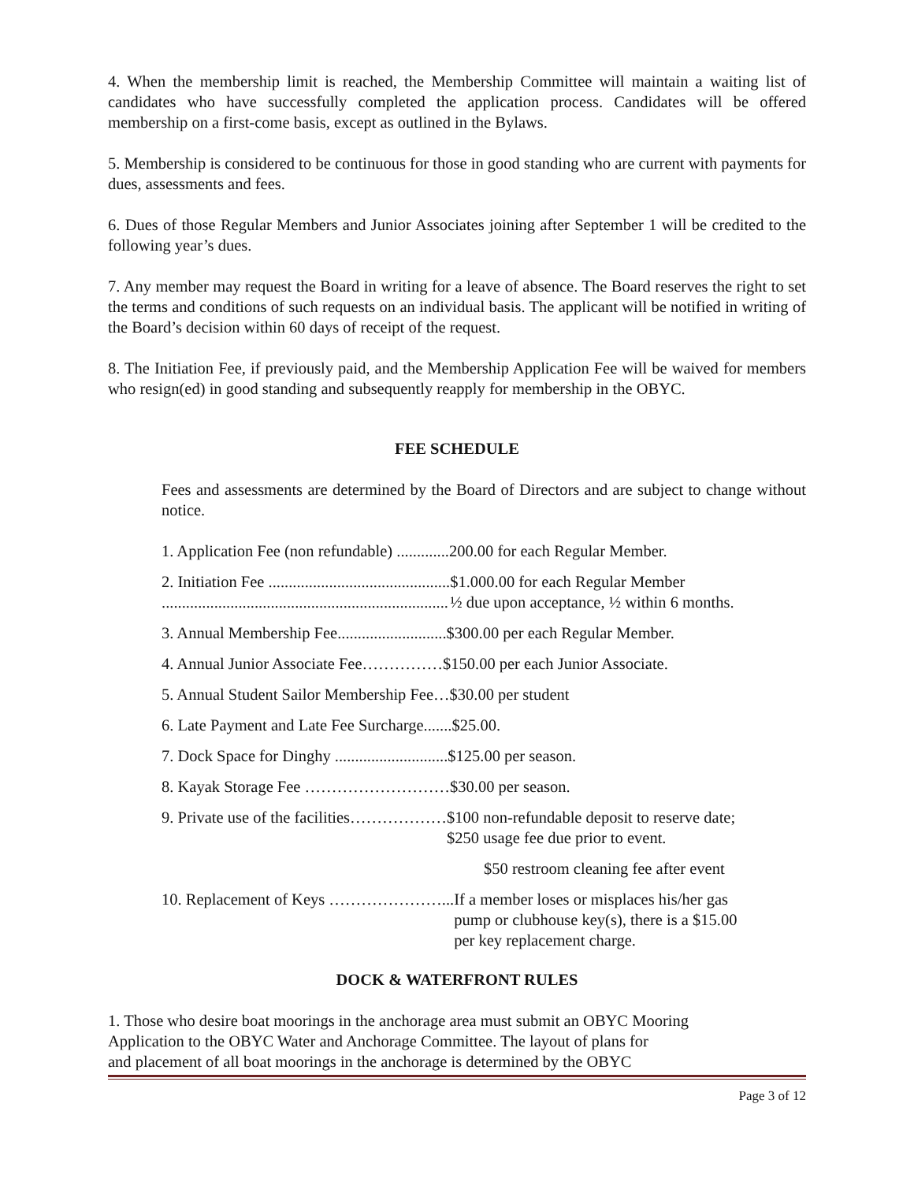4. When the membership limit is reached, the Membership Committee will maintain a waiting list of candidates who have successfully completed the application process. Candidates will be offered membership on a first-come basis, except as outlined in the Bylaws.
5. Membership is considered to be continuous for those in good standing who are current with payments for dues, assessments and fees.
6. Dues of those Regular Members and Junior Associates joining after September 1 will be credited to the following year’s dues.
7. Any member may request the Board in writing for a leave of absence. The Board reserves the right to set the terms and conditions of such requests on an individual basis. The applicant will be notified in writing of the Board’s decision within 60 days of receipt of the request.
8. The Initiation Fee, if previously paid, and the Membership Application Fee will be waived for members who resign(ed) in good standing and subsequently reapply for membership in the OBYC.
FEE SCHEDULE
Fees and assessments are determined by the Board of Directors and are subject to change without notice.
1. Application Fee (non refundable) ............. 200.00 for each Regular Member.
2. Initiation Fee .............................................
....................................................................... $1.000.00 for each Regular Member
½ due upon acceptance, ½ within 6 months.
3. Annual Membership Fee........................... $300.00 per each Regular Member.
4. Annual Junior Associate Fee…………… $150.00 per each Junior Associate.
5. Annual Student Sailor Membership Fee… $30.00 per student
6. Late Payment and Late Fee Surcharge....... $25.00.
7. Dock Space for Dinghy ............................ $125.00 per season.
8. Kayak Storage Fee ……………………… $30.00 per season.
9. Private use of the facilities……………… $100 non-refundable deposit to reserve date;
$250 usage fee due prior to event.
$50 restroom cleaning fee after event
10. Replacement of Keys …………………... If a member loses or misplaces his/her gas
pump or clubhouse key(s), there is a $15.00
per key replacement charge.
DOCK & WATERFRONT RULES
1. Those who desire boat moorings in the anchorage area must submit an OBYC Mooring
Application to the OBYC Water and Anchorage Committee. The layout of plans for
and placement of all boat moorings in the anchorage is determined by the OBYC
Page 3 of 12